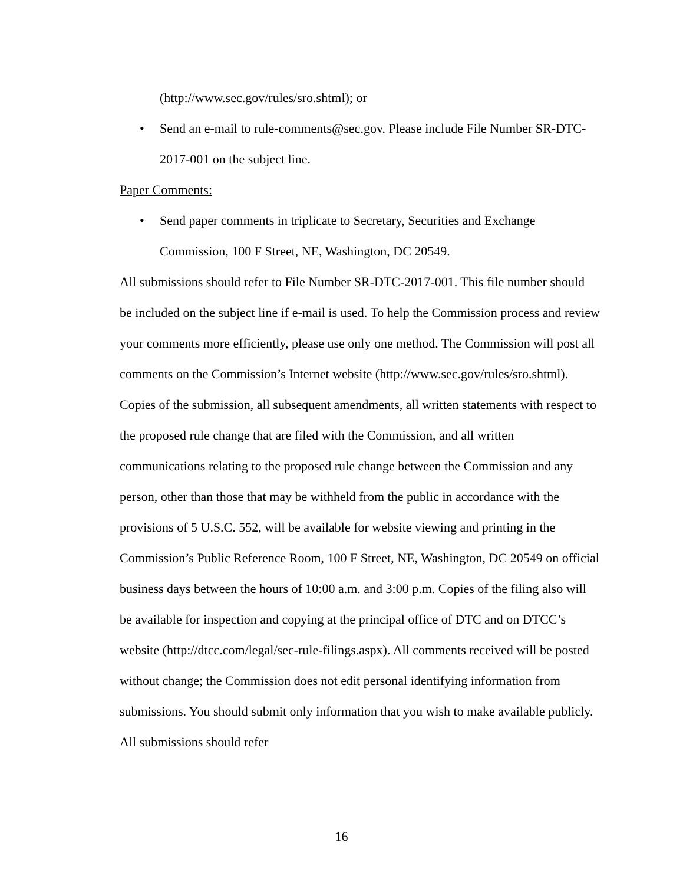(http://www.sec.gov/rules/sro.shtml); or
• Send an e-mail to rule-comments@sec.gov. Please include File Number SR-DTC-2017-001 on the subject line.
Paper Comments:
• Send paper comments in triplicate to Secretary, Securities and Exchange Commission, 100 F Street, NE, Washington, DC 20549.
All submissions should refer to File Number SR-DTC-2017-001. This file number should be included on the subject line if e-mail is used. To help the Commission process and review your comments more efficiently, please use only one method. The Commission will post all comments on the Commission’s Internet website (http://www.sec.gov/rules/sro.shtml). Copies of the submission, all subsequent amendments, all written statements with respect to the proposed rule change that are filed with the Commission, and all written communications relating to the proposed rule change between the Commission and any person, other than those that may be withheld from the public in accordance with the provisions of 5 U.S.C. 552, will be available for website viewing and printing in the Commission’s Public Reference Room, 100 F Street, NE, Washington, DC 20549 on official business days between the hours of 10:00 a.m. and 3:00 p.m. Copies of the filing also will be available for inspection and copying at the principal office of DTC and on DTCC’s website (http://dtcc.com/legal/sec-rule-filings.aspx). All comments received will be posted without change; the Commission does not edit personal identifying information from submissions. You should submit only information that you wish to make available publicly. All submissions should refer
16